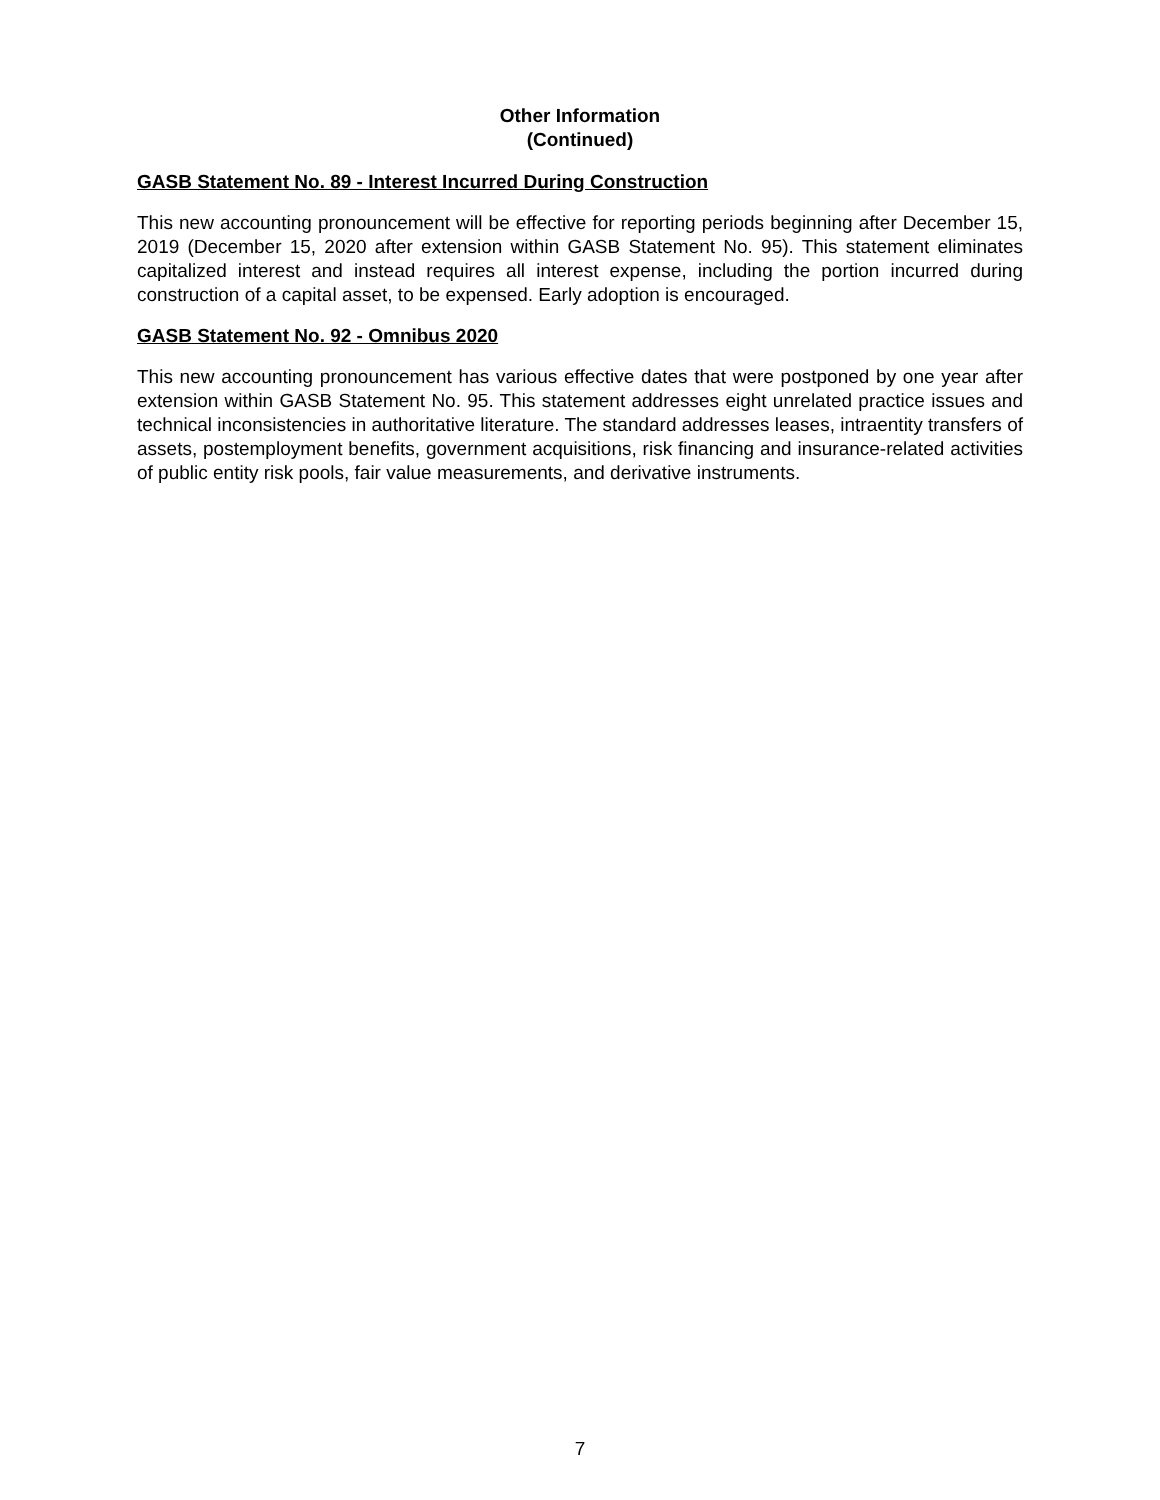Other Information
(Continued)
GASB Statement No. 89 - Interest Incurred During Construction
This new accounting pronouncement will be effective for reporting periods beginning after December 15, 2019 (December 15, 2020 after extension within GASB Statement No. 95). This statement eliminates capitalized interest and instead requires all interest expense, including the portion incurred during construction of a capital asset, to be expensed. Early adoption is encouraged.
GASB Statement No. 92 - Omnibus 2020
This new accounting pronouncement has various effective dates that were postponed by one year after extension within GASB Statement No. 95. This statement addresses eight unrelated practice issues and technical inconsistencies in authoritative literature. The standard addresses leases, intraentity transfers of assets, postemployment benefits, government acquisitions, risk financing and insurance-related activities of public entity risk pools, fair value measurements, and derivative instruments.
7